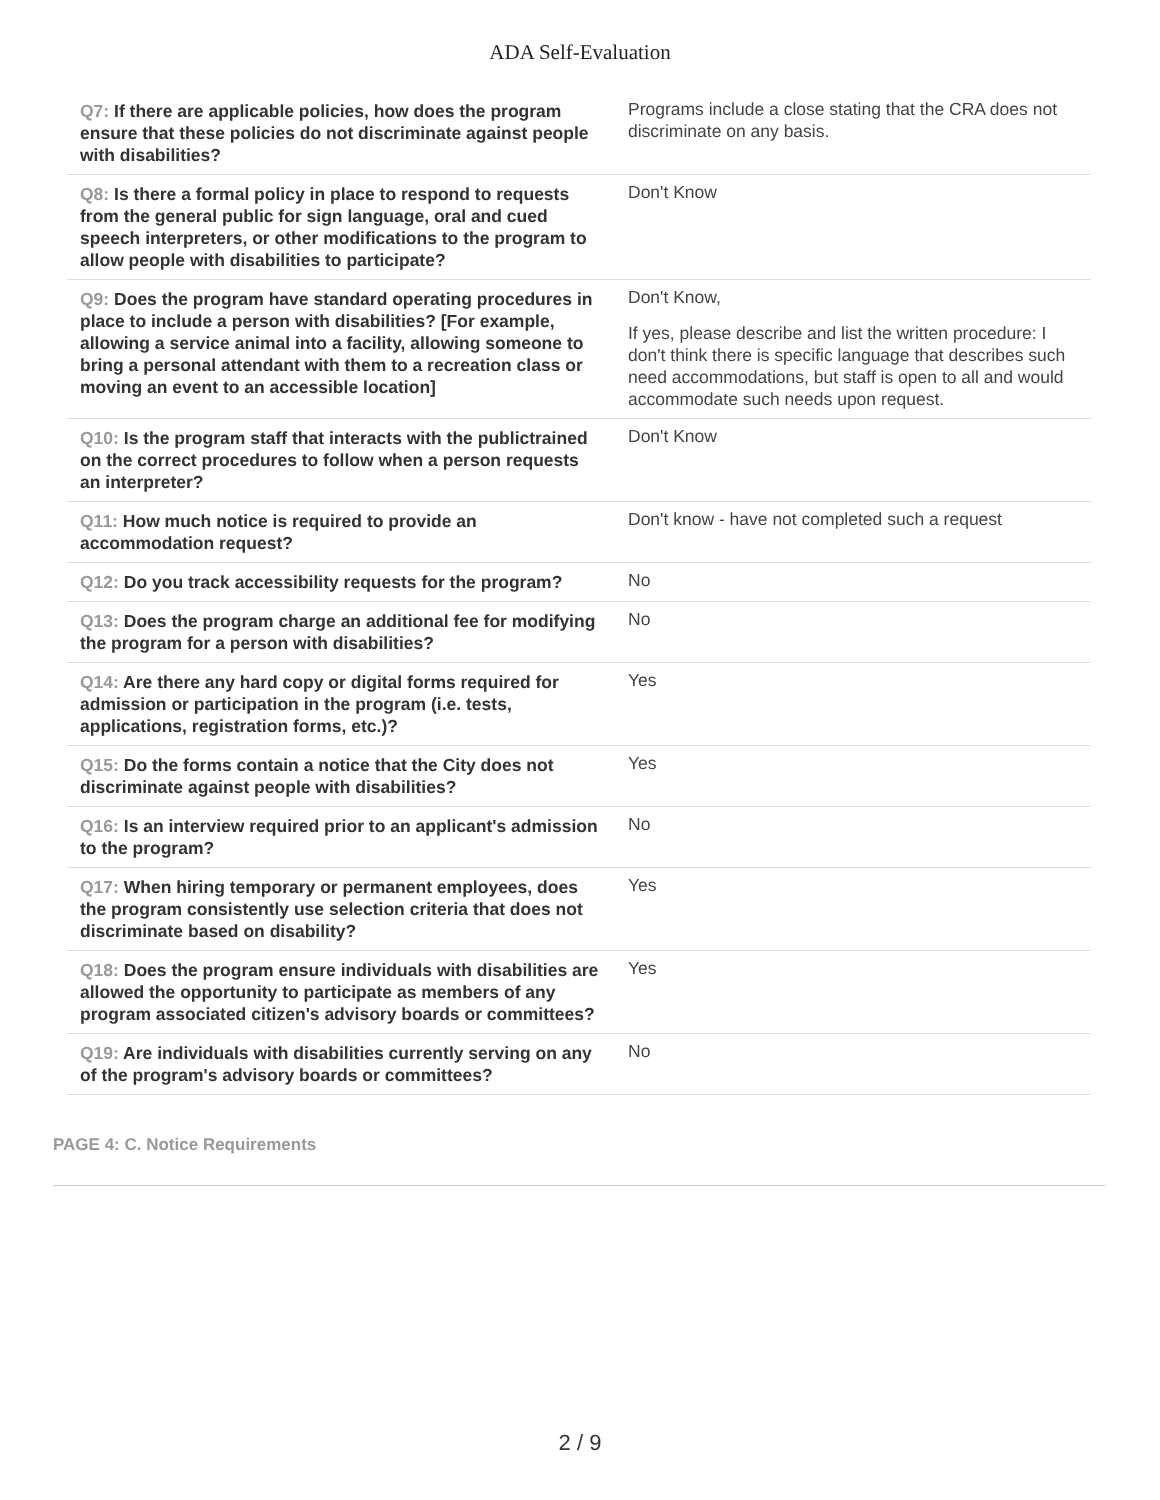ADA Self-Evaluation
| Q7: If there are applicable policies, how does the program ensure that these policies do not discriminate against people with disabilities? | Programs include a close stating that the CRA does not discriminate on any basis. |
| Q8: Is there a formal policy in place to respond to requests from the general public for sign language, oral and cued speech interpreters, or other modifications to the program to allow people with disabilities to participate? | Don't Know |
| Q9: Does the program have standard operating procedures in place to include a person with disabilities? [For example, allowing a service animal into a facility, allowing someone to bring a personal attendant with them to a recreation class or moving an event to an accessible location] | Don't Know, If yes, please describe and list the written procedure: I don't think there is specific language that describes such need accommodations, but staff is open to all and would accommodate such needs upon request. |
| Q10: Is the program staff that interacts with the publictrained on the correct procedures to follow when a person requests an interpreter? | Don't Know |
| Q11: How much notice is required to provide an accommodation request? | Don't know - have not completed such a request |
| Q12: Do you track accessibility requests for the program? | No |
| Q13: Does the program charge an additional fee for modifying the program for a person with disabilities? | No |
| Q14: Are there any hard copy or digital forms required for admission or participation in the program (i.e. tests, applications, registration forms, etc.)? | Yes |
| Q15: Do the forms contain a notice that the City does not discriminate against people with disabilities? | Yes |
| Q16: Is an interview required prior to an applicant's admission to the program? | No |
| Q17: When hiring temporary or permanent employees, does the program consistently use selection criteria that does not discriminate based on disability? | Yes |
| Q18: Does the program ensure individuals with disabilities are allowed the opportunity to participate as members of any program associated citizen's advisory boards or committees? | Yes |
| Q19: Are individuals with disabilities currently serving on any of the program's advisory boards or committees? | No |
PAGE 4: C. Notice Requirements
2 / 9